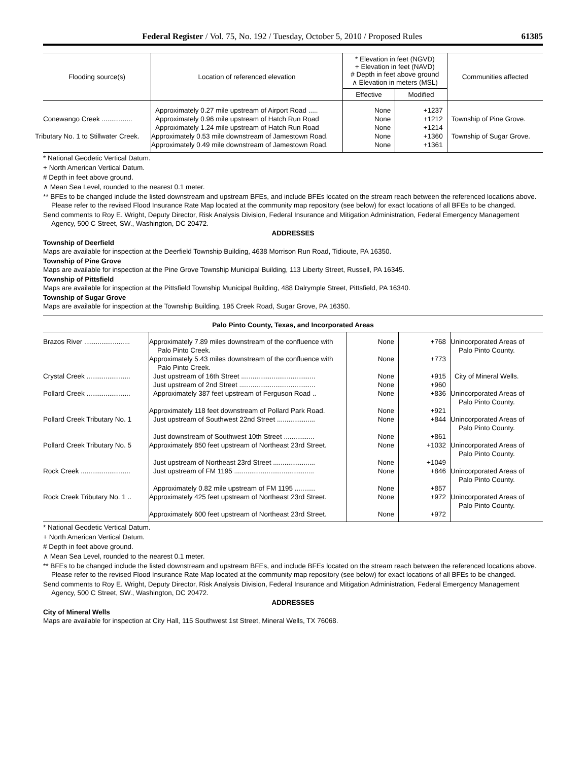Federal Register / Vol. 75, No. 192 / Tuesday, October 5, 2010 / Proposed Rules 61385
| Flooding source(s) | Location of referenced elevation | * Elevation in feet (NGVD) + Elevation in feet (NAVD) # Depth in feet above ground ∧ Elevation in meters (MSL) | | Communities affected |
| --- | --- | --- | --- | --- |
| | | Effective | Modified | |
| | Approximately 0.27 mile upstream of Airport Road ..... | None | +1237 | |
| Conewango Creek ................ | Approximately 0.96 mile upstream of Hatch Run Road | None | +1212 | Township of Pine Grove. |
| | Approximately 1.24 mile upstream of Hatch Run Road | None | +1214 | |
| Tributary No. 1 to Stillwater Creek. | Approximately 0.53 mile downstream of Jamestown Road. | None | +1360 | Township of Sugar Grove. |
| | Approximately 0.49 mile downstream of Jamestown Road. | None | +1361 | |
* National Geodetic Vertical Datum.
+ North American Vertical Datum.
# Depth in feet above ground.
∧ Mean Sea Level, rounded to the nearest 0.1 meter.
** BFEs to be changed include the listed downstream and upstream BFEs, and include BFEs located on the stream reach between the referenced locations above. Please refer to the revised Flood Insurance Rate Map located at the community map repository (see below) for exact locations of all BFEs to be changed.
Send comments to Roy E. Wright, Deputy Director, Risk Analysis Division, Federal Insurance and Mitigation Administration, Federal Emergency Management Agency, 500 C Street, SW., Washington, DC 20472.
ADDRESSES
Township of Deerfield
Maps are available for inspection at the Deerfield Township Building, 4638 Morrison Run Road, Tidioute, PA 16350.
Township of Pine Grove
Maps are available for inspection at the Pine Grove Township Municipal Building, 113 Liberty Street, Russell, PA 16345.
Township of Pittsfield
Maps are available for inspection at the Pittsfield Township Municipal Building, 488 Dalrymple Street, Pittsfield, PA 16340.
Township of Sugar Grove
Maps are available for inspection at the Township Building, 195 Creek Road, Sugar Grove, PA 16350.
Palo Pinto County, Texas, and Incorporated Areas
| Brazos River ........................ | Approximately 7.89 miles downstream of the confluence with Palo Pinto Creek. | None | +768 | Unincorporated Areas of Palo Pinto County. |
| | Approximately 5.43 miles downstream of the confluence with Palo Pinto Creek. | None | +773 | |
| Crystal Creek ....................... | Just upstream of 16th Street ....................................... | None | +915 | City of Mineral Wells. |
| | Just upstream of 2nd Street ........................................ | None | +960 | |
| Pollard Creek ....................... | Approximately 387 feet upstream of Ferguson Road .. | None | +836 | Unincorporated Areas of Palo Pinto County. |
| | Approximately 118 feet downstream of Pollard Park Road. | None | +921 | |
| Pollard Creek Tributary No. 1 | Just upstream of Southwest 22nd Street .................... | None | +844 | Unincorporated Areas of Palo Pinto County. |
| | Just downstream of Southwest 10th Street ................ | None | +861 | |
| Pollard Creek Tributary No. 5 | Approximately 850 feet upstream of Northeast 23rd Street. | None | +1032 | Unincorporated Areas of Palo Pinto County. |
| | Just upstream of Northeast 23rd Street ...................... | None | +1049 | |
| Rock Creek .......................... | Just upstream of FM 1195 .......................................... | None | +846 | Unincorporated Areas of Palo Pinto County. |
| | Approximately 0.82 mile upstream of FM 1195 ........... | None | +857 | |
| Rock Creek Tributary No. 1 .. | Approximately 425 feet upstream of Northeast 23rd Street. | None | +972 | Unincorporated Areas of Palo Pinto County. |
| | Approximately 600 feet upstream of Northeast 23rd Street. | None | +972 | |
* National Geodetic Vertical Datum.
+ North American Vertical Datum.
# Depth in feet above ground.
∧ Mean Sea Level, rounded to the nearest 0.1 meter.
** BFEs to be changed include the listed downstream and upstream BFEs, and include BFEs located on the stream reach between the referenced locations above. Please refer to the revised Flood Insurance Rate Map located at the community map repository (see below) for exact locations of all BFEs to be changed.
Send comments to Roy E. Wright, Deputy Director, Risk Analysis Division, Federal Insurance and Mitigation Administration, Federal Emergency Management Agency, 500 C Street, SW., Washington, DC 20472.
ADDRESSES
City of Mineral Wells
Maps are available for inspection at City Hall, 115 Southwest 1st Street, Mineral Wells, TX 76068.